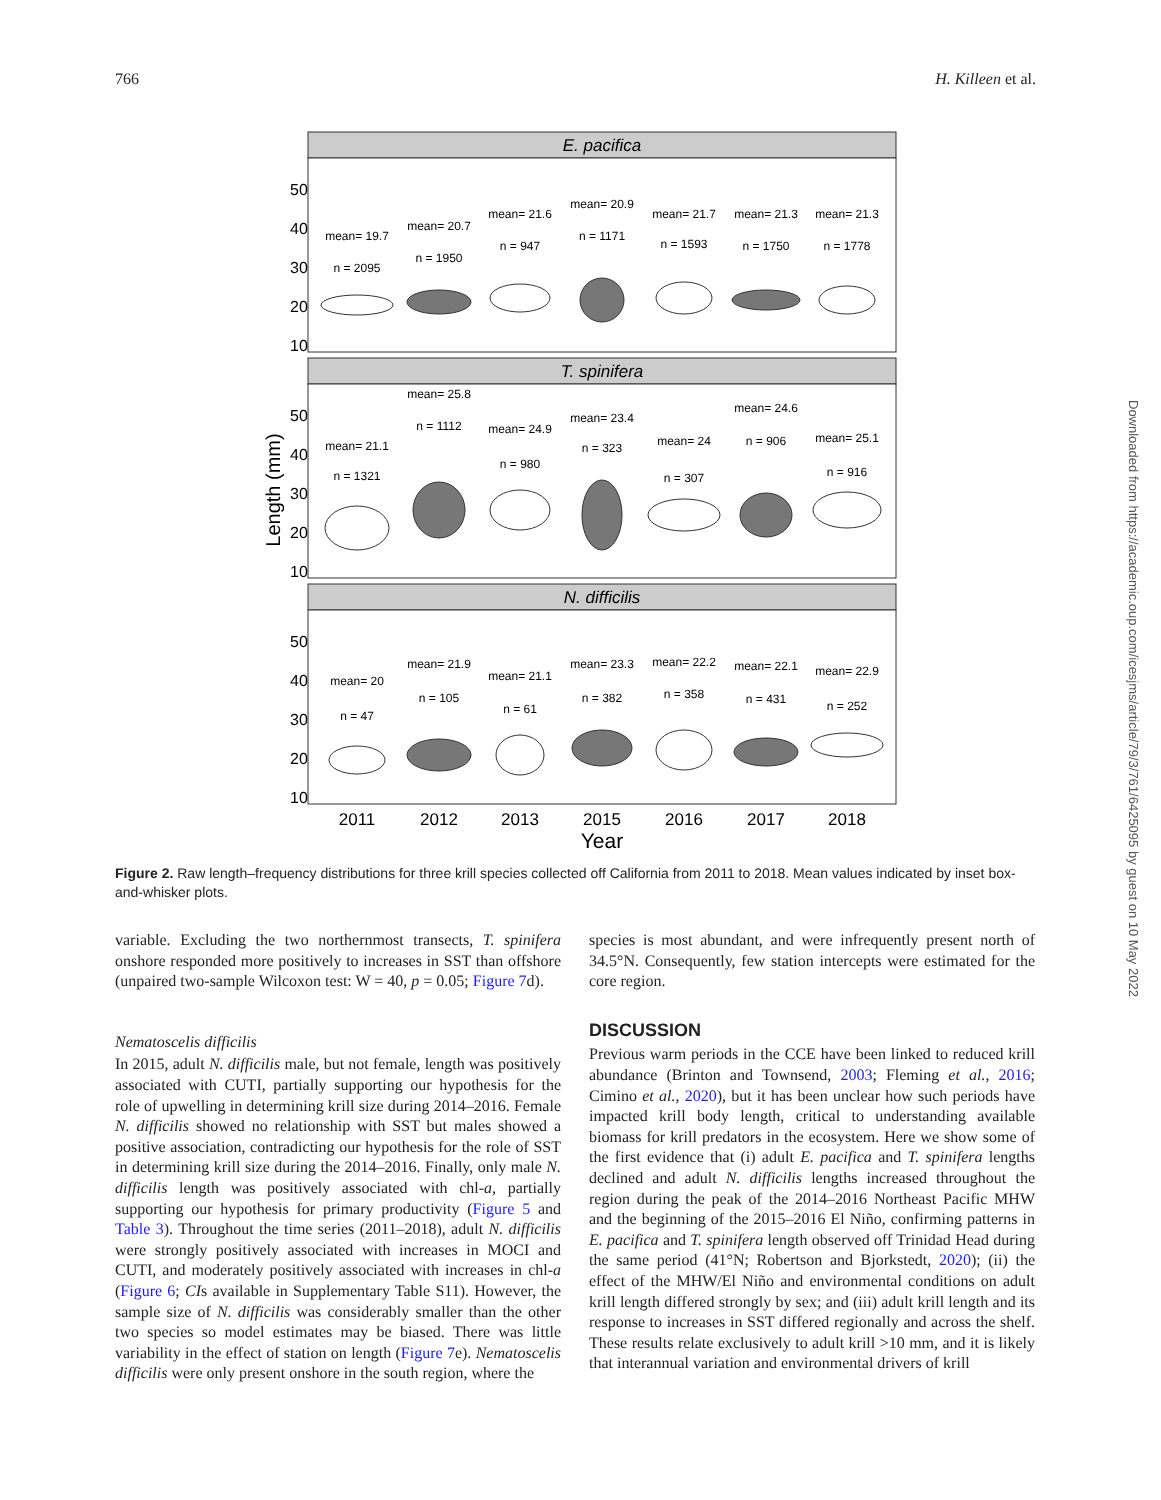766 H. Killeen et al.
E. pacifica
T. spinifera
N. difficilis
50
40
30
20
10
50
40
30
20
10
50
40
30
20
10
Length (mm)
mean= 19.7
n = 2095
mean= 20.7
n = 1950
mean= 21.6
n = 947
mean= 20.9
n = 1171
mean= 21.7
n = 1593
mean= 21.3
n = 1750
mean= 21.3
n = 1778
mean= 21.1
n = 1321
mean= 25.8
n = 1112
mean= 24.9
n = 980
mean= 23.4
n = 323
mean= 24
n = 307
mean= 24.6
n = 906
mean= 25.1
n = 916
mean= 20
n = 47
mean= 21.9
n = 105
mean= 21.1
n = 61
mean= 23.3
n = 382
mean= 22.2
n = 358
mean= 22.1
n = 431
mean= 22.9
n = 252
2011
2012
2013
2015
2016
2017
2018
Year
Figure 2. Raw length–frequency distributions for three krill species collected off California from 2011 to 2018. Mean values indicated by inset box-and-whisker plots.
variable. Excluding the two northernmost transects, T. spinifera onshore responded more positively to increases in SST than offshore (unpaired two-sample Wilcoxon test: W = 40, p = 0.05; Figure 7d).
Nematoscelis difficilis
In 2015, adult N. difficilis male, but not female, length was positively associated with CUTI, partially supporting our hypothesis for the role of upwelling in determining krill size during 2014–2016. Female N. difficilis showed no relationship with SST but males showed a positive association, contradicting our hypothesis for the role of SST in determining krill size during the 2014–2016. Finally, only male N. difficilis length was positively associated with chl-a, partially supporting our hypothesis for primary productivity (Figure 5 and Table 3). Throughout the time series (2011–2018), adult N. difficilis were strongly positively associated with increases in MOCI and CUTI, and moderately positively associated with increases in chl-a (Figure 6; CIs available in Supplementary Table S11). However, the sample size of N. difficilis was considerably smaller than the other two species so model estimates may be biased. There was little variability in the effect of station on length (Figure 7e). Nematoscelis difficilis were only present onshore in the south region, where the
species is most abundant, and were infrequently present north of 34.5°N. Consequently, few station intercepts were estimated for the core region.
DISCUSSION
Previous warm periods in the CCE have been linked to reduced krill abundance (Brinton and Townsend, 2003; Fleming et al., 2016; Cimino et al., 2020), but it has been unclear how such periods have impacted krill body length, critical to understanding available biomass for krill predators in the ecosystem. Here we show some of the first evidence that (i) adult E. pacifica and T. spinifera lengths declined and adult N. difficilis lengths increased throughout the region during the peak of the 2014–2016 Northeast Pacific MHW and the beginning of the 2015–2016 El Niño, confirming patterns in E. pacifica and T. spinifera length observed off Trinidad Head during the same period (41°N; Robertson and Bjorkstedt, 2020); (ii) the effect of the MHW/El Niño and environmental conditions on adult krill length differed strongly by sex; and (iii) adult krill length and its response to increases in SST differed regionally and across the shelf. These results relate exclusively to adult krill >10 mm, and it is likely that interannual variation and environmental drivers of krill
Downloaded from https://academic.oup.com/icesjms/article/79/3/761/6425095 by guest on 10 May 2022